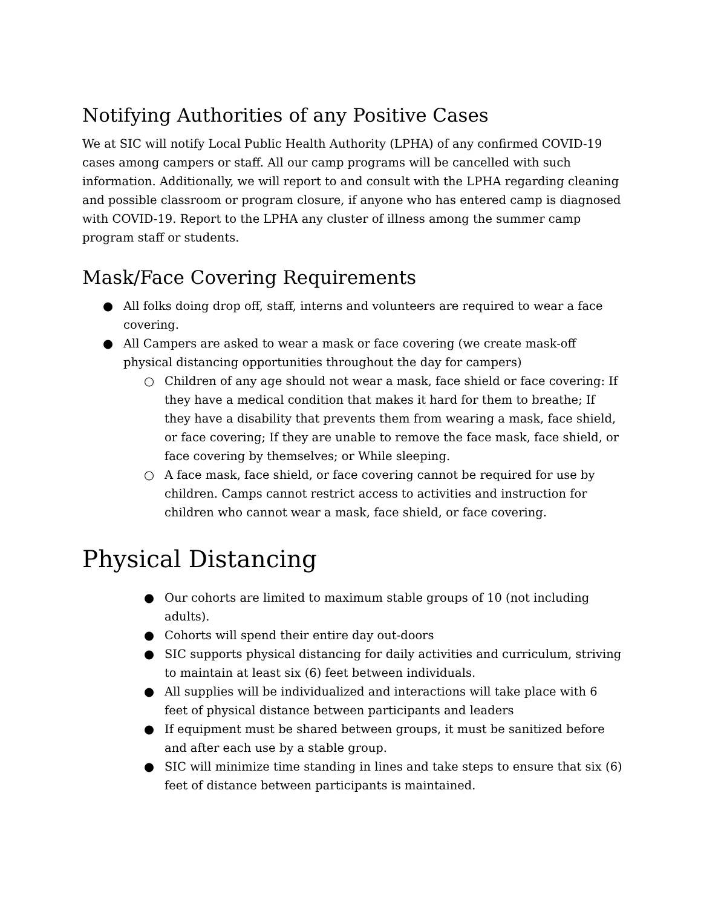Notifying Authorities of any Positive Cases
We at SIC will notify Local Public Health Authority (LPHA) of any confirmed COVID-19 cases among campers or staff. All our camp programs will be cancelled with such information. Additionally, we will report to and consult with the LPHA regarding cleaning and possible classroom or program closure, if anyone who has entered camp is diagnosed with COVID-19. Report to the LPHA any cluster of illness among the summer camp program staff or students.
Mask/Face Covering Requirements
● All folks doing drop off, staff, interns and volunteers are required to wear a face covering.
● All Campers are asked to wear a mask or face covering (we create mask-off physical distancing opportunities throughout the day for campers)
○ Children of any age should not wear a mask, face shield or face covering: If they have a medical condition that makes it hard for them to breathe; If they have a disability that prevents them from wearing a mask, face shield, or face covering; If they are unable to remove the face mask, face shield, or face covering by themselves; or While sleeping.
○ A face mask, face shield, or face covering cannot be required for use by children. Camps cannot restrict access to activities and instruction for children who cannot wear a mask, face shield, or face covering.
Physical Distancing
● Our cohorts are limited to maximum stable groups of 10 (not including adults).
● Cohorts will spend their entire day out-doors
● SIC supports physical distancing for daily activities and curriculum, striving to maintain at least six (6) feet between individuals.
● All supplies will be individualized and interactions will take place with 6 feet of physical distance between participants and leaders
● If equipment must be shared between groups, it must be sanitized before and after each use by a stable group.
● SIC will minimize time standing in lines and take steps to ensure that six (6) feet of distance between participants is maintained.